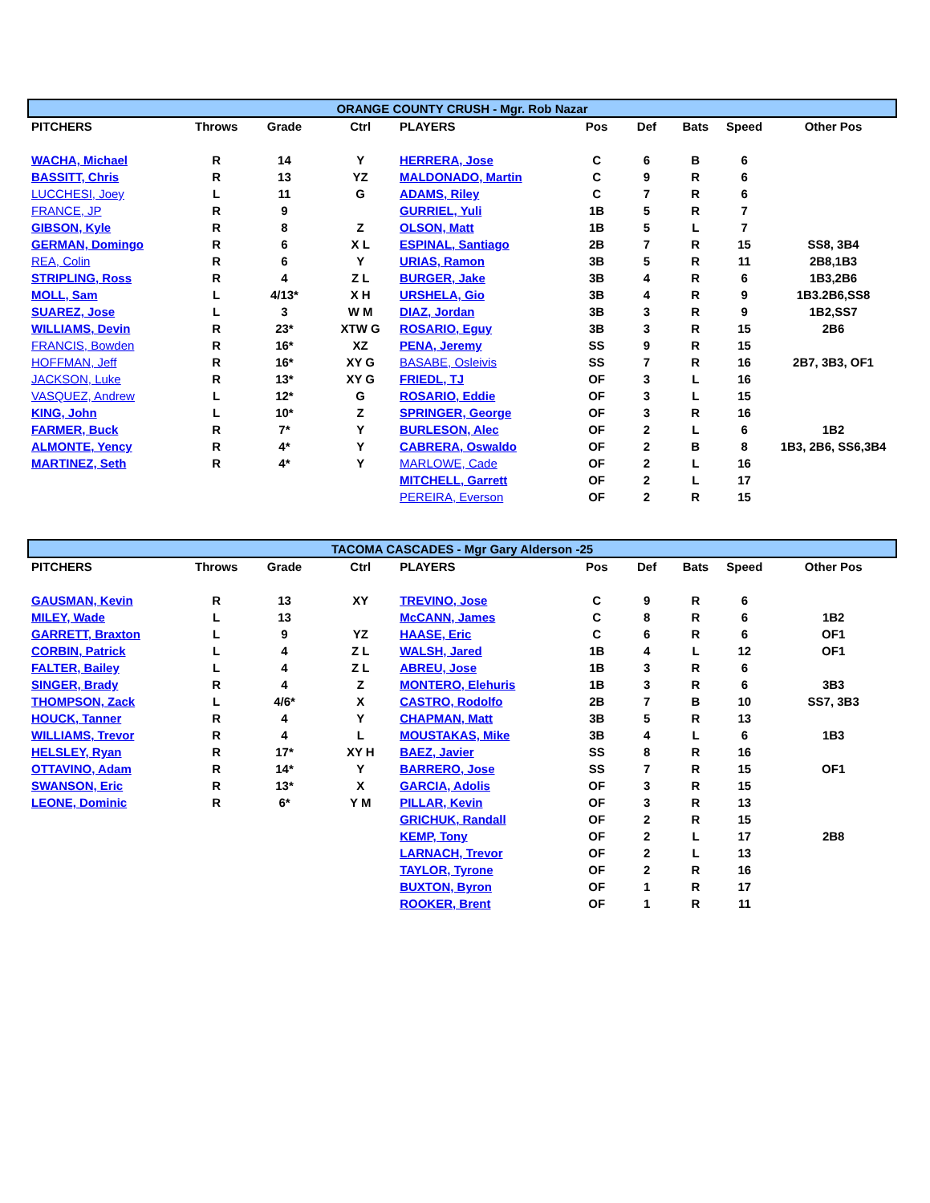| ORANGE COUNTY CRUSH - Mgr. Rob Nazar | | | | | | | | | |
| --- | --- | --- | --- | --- | --- | --- | --- | --- | --- |
| PITCHERS | Throws | Grade | Ctrl | PLAYERS | Pos | Def | Bats | Speed | Other Pos |
| WACHA, Michael | R | 14 | Y | HERRERA, Jose | C | 6 | B | 6 | |
| BASSITT, Chris | R | 13 | YZ | MALDONADO, Martin | C | 9 | R | 6 | |
| LUCCHESI, Joey | L | 11 | G | ADAMS, Riley | C | 7 | R | 6 | |
| FRANCE, JP | R | 9 | | GURRIEL, Yuli | 1B | 5 | R | 7 | |
| GIBSON, Kyle | R | 8 | Z | OLSON, Matt | 1B | 5 | L | 7 | |
| GERMAN, Domingo | R | 6 | X L | ESPINAL, Santiago | 2B | 7 | R | 15 | SS8, 3B4 |
| REA, Colin | R | 6 | Y | URIAS, Ramon | 3B | 5 | R | 11 | 2B8,1B3 |
| STRIPLING, Ross | R | 4 | Z L | BURGER, Jake | 3B | 4 | R | 6 | 1B3,2B6 |
| MOLL, Sam | L | 4/13* | X H | URSHELA, Gio | 3B | 4 | R | 9 | 1B3.2B6,SS8 |
| SUAREZ, Jose | L | 3 | W M | DIAZ, Jordan | 3B | 3 | R | 9 | 1B2,SS7 |
| WILLIAMS, Devin | R | 23* | XTW G | ROSARIO, Eguy | 3B | 3 | R | 15 | 2B6 |
| FRANCIS, Bowden | R | 16* | XZ | PENA, Jeremy | SS | 9 | R | 15 | |
| HOFFMAN, Jeff | R | 16* | XY G | BASABE, Osleivis | SS | 7 | R | 16 | 2B7, 3B3, OF1 |
| JACKSON, Luke | R | 13* | XY G | FRIEDL, TJ | OF | 3 | L | 16 | |
| VASQUEZ, Andrew | L | 12* | G | ROSARIO, Eddie | OF | 3 | L | 15 | |
| KING, John | L | 10* | Z | SPRINGER, George | OF | 3 | R | 16 | |
| FARMER, Buck | R | 7* | Y | BURLESON, Alec | OF | 2 | L | 6 | 1B2 |
| ALMONTE, Yency | R | 4* | Y | CABRERA, Oswaldo | OF | 2 | B | 8 | 1B3, 2B6, SS6,3B4 |
| MARTINEZ, Seth | R | 4* | Y | MARLOWE, Cade | OF | 2 | L | 16 | |
| | | | | MITCHELL, Garrett | OF | 2 | L | 17 | |
| | | | | PEREIRA, Everson | OF | 2 | R | 15 | |
| TACOMA CASCADES - Mgr Gary Alderson -25 | | | | | | | | | |
| --- | --- | --- | --- | --- | --- | --- | --- | --- | --- |
| PITCHERS | Throws | Grade | Ctrl | PLAYERS | Pos | Def | Bats | Speed | Other Pos |
| GAUSMAN, Kevin | R | 13 | XY | TREVINO, Jose | C | 9 | R | 6 | |
| MILEY, Wade | L | 13 | | McCANN, James | C | 8 | R | 6 | 1B2 |
| GARRETT, Braxton | L | 9 | YZ | HAASE, Eric | C | 6 | R | 6 | OF1 |
| CORBIN, Patrick | L | 4 | Z L | WALSH, Jared | 1B | 4 | L | 12 | OF1 |
| FALTER, Bailey | L | 4 | Z L | ABREU, Jose | 1B | 3 | R | 6 | |
| SINGER, Brady | R | 4 | Z | MONTERO, Elehuris | 1B | 3 | R | 6 | 3B3 |
| THOMPSON, Zack | L | 4/6* | X | CASTRO, Rodolfo | 2B | 7 | B | 10 | SS7, 3B3 |
| HOUCK, Tanner | R | 4 | Y | CHAPMAN, Matt | 3B | 5 | R | 13 | |
| WILLIAMS, Trevor | R | 4 | L | MOUSTAKAS, Mike | 3B | 4 | L | 6 | 1B3 |
| HELSLEY, Ryan | R | 17* | XY H | BAEZ, Javier | SS | 8 | R | 16 | |
| OTTAVINO, Adam | R | 14* | Y | BARRERO, Jose | SS | 7 | R | 15 | OF1 |
| SWANSON, Eric | R | 13* | X | GARCIA, Adolis | OF | 3 | R | 15 | |
| LEONE, Dominic | R | 6* | Y M | PILLAR, Kevin | OF | 3 | R | 13 | |
| | | | | GRICHUK, Randall | OF | 2 | R | 15 | |
| | | | | KEMP, Tony | OF | 2 | L | 17 | 2B8 |
| | | | | LARNACH, Trevor | OF | 2 | L | 13 | |
| | | | | TAYLOR, Tyrone | OF | 2 | R | 16 | |
| | | | | BUXTON, Byron | OF | 1 | R | 17 | |
| | | | | ROOKER, Brent | OF | 1 | R | 11 | |